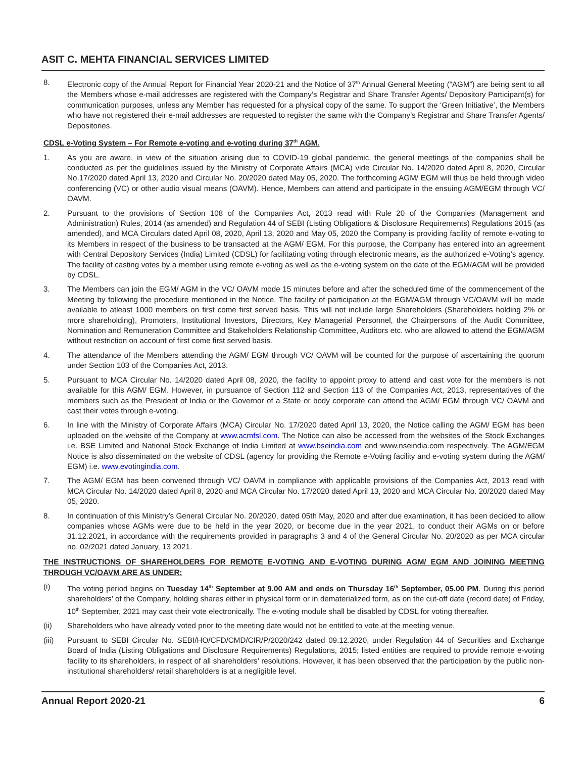ASIT C. MEHTA FINANCIAL SERVICES LIMITED
8. Electronic copy of the Annual Report for Financial Year 2020-21 and the Notice of 37<sup>th</sup> Annual General Meeting (“AGM”) are being sent to all the Members whose e-mail addresses are registered with the Company’s Registrar and Share Transfer Agents/ Depository Participant(s) for communication purposes, unless any Member has requested for a physical copy of the same. To support the ‘Green Initiative’, the Members who have not registered their e-mail addresses are requested to register the same with the Company’s Registrar and Share Transfer Agents/ Depositories.
CDSL e-Voting System – For Remote e-voting and e-voting during 37<sup>th</sup> AGM.
1. As you are aware, in view of the situation arising due to COVID-19 global pandemic, the general meetings of the companies shall be conducted as per the guidelines issued by the Ministry of Corporate Affairs (MCA) vide Circular No. 14/2020 dated April 8, 2020, Circular No.17/2020 dated April 13, 2020 and Circular No. 20/2020 dated May 05, 2020. The forthcoming AGM/ EGM will thus be held through video conferencing (VC) or other audio visual means (OAVM). Hence, Members can attend and participate in the ensuing AGM/EGM through VC/ OAVM.
2. Pursuant to the provisions of Section 108 of the Companies Act, 2013 read with Rule 20 of the Companies (Management and Administration) Rules, 2014 (as amended) and Regulation 44 of SEBI (Listing Obligations & Disclosure Requirements) Regulations 2015 (as amended), and MCA Circulars dated April 08, 2020, April 13, 2020 and May 05, 2020 the Company is providing facility of remote e-voting to its Members in respect of the business to be transacted at the AGM/ EGM. For this purpose, the Company has entered into an agreement with Central Depository Services (India) Limited (CDSL) for facilitating voting through electronic means, as the authorized e-Voting’s agency. The facility of casting votes by a member using remote e-voting as well as the e-voting system on the date of the EGM/AGM will be provided by CDSL.
3. The Members can join the EGM/ AGM in the VC/ OAVM mode 15 minutes before and after the scheduled time of the commencement of the Meeting by following the procedure mentioned in the Notice. The facility of participation at the EGM/AGM through VC/OAVM will be made available to atleast 1000 members on first come first served basis. This will not include large Shareholders (Shareholders holding 2% or more shareholding), Promoters, Institutional Investors, Directors, Key Managerial Personnel, the Chairpersons of the Audit Committee, Nomination and Remuneration Committee and Stakeholders Relationship Committee, Auditors etc. who are allowed to attend the EGM/AGM without restriction on account of first come first served basis.
4. The attendance of the Members attending the AGM/ EGM through VC/ OAVM will be counted for the purpose of ascertaining the quorum under Section 103 of the Companies Act, 2013.
5. Pursuant to MCA Circular No. 14/2020 dated April 08, 2020, the facility to appoint proxy to attend and cast vote for the members is not available for this AGM/ EGM. However, in pursuance of Section 112 and Section 113 of the Companies Act, 2013, representatives of the members such as the President of India or the Governor of a State or body corporate can attend the AGM/ EGM through VC/ OAVM and cast their votes through e-voting.
6. In line with the Ministry of Corporate Affairs (MCA) Circular No. 17/2020 dated April 13, 2020, the Notice calling the AGM/ EGM has been uploaded on the website of the Company at www.acmfsl.com. The Notice can also be accessed from the websites of the Stock Exchanges i.e. BSE Limited and National Stock Exchange of India Limited at www.bseindia.com and www.nseindia.com respectively. The AGM/EGM Notice is also disseminated on the website of CDSL (agency for providing the Remote e-Voting facility and e-voting system during the AGM/ EGM) i.e. www.evotingindia.com.
7. The AGM/ EGM has been convened through VC/ OAVM in compliance with applicable provisions of the Companies Act, 2013 read with MCA Circular No. 14/2020 dated April 8, 2020 and MCA Circular No. 17/2020 dated April 13, 2020 and MCA Circular No. 20/2020 dated May 05, 2020.
8. In continuation of this Ministry’s General Circular No. 20/2020, dated 05th May, 2020 and after due examination, it has been decided to allow companies whose AGMs were due to be held in the year 2020, or become due in the year 2021, to conduct their AGMs on or before 31.12.2021, in accordance with the requirements provided in paragraphs 3 and 4 of the General Circular No. 20/2020 as per MCA circular no. 02/2021 dated January, 13 2021.
THE INSTRUCTIONS OF SHAREHOLDERS FOR REMOTE E-VOTING AND E-VOTING DURING AGM/ EGM AND JOINING MEETING THROUGH VC/OAVM ARE AS UNDER:
(i) The voting period begins on Tuesday 14<sup>th</sup> September at 9.00 AM and ends on Thursday 16<sup>th</sup> September, 05.00 PM. During this period shareholders’ of the Company, holding shares either in physical form or in dematerialized form, as on the cut-off date (record date) of Friday, 10<sup>th</sup> September, 2021 may cast their vote electronically. The e-voting module shall be disabled by CDSL for voting thereafter.
(ii) Shareholders who have already voted prior to the meeting date would not be entitled to vote at the meeting venue.
(iii) Pursuant to SEBI Circular No. SEBI/HO/CFD/CMD/CIR/P/2020/242 dated 09.12.2020, under Regulation 44 of Securities and Exchange Board of India (Listing Obligations and Disclosure Requirements) Regulations, 2015; listed entities are required to provide remote e-voting facility to its shareholders, in respect of all shareholders’ resolutions. However, it has been observed that the participation by the public non-institutional shareholders/ retail shareholders is at a negligible level.
Annual Report 2020-21 6